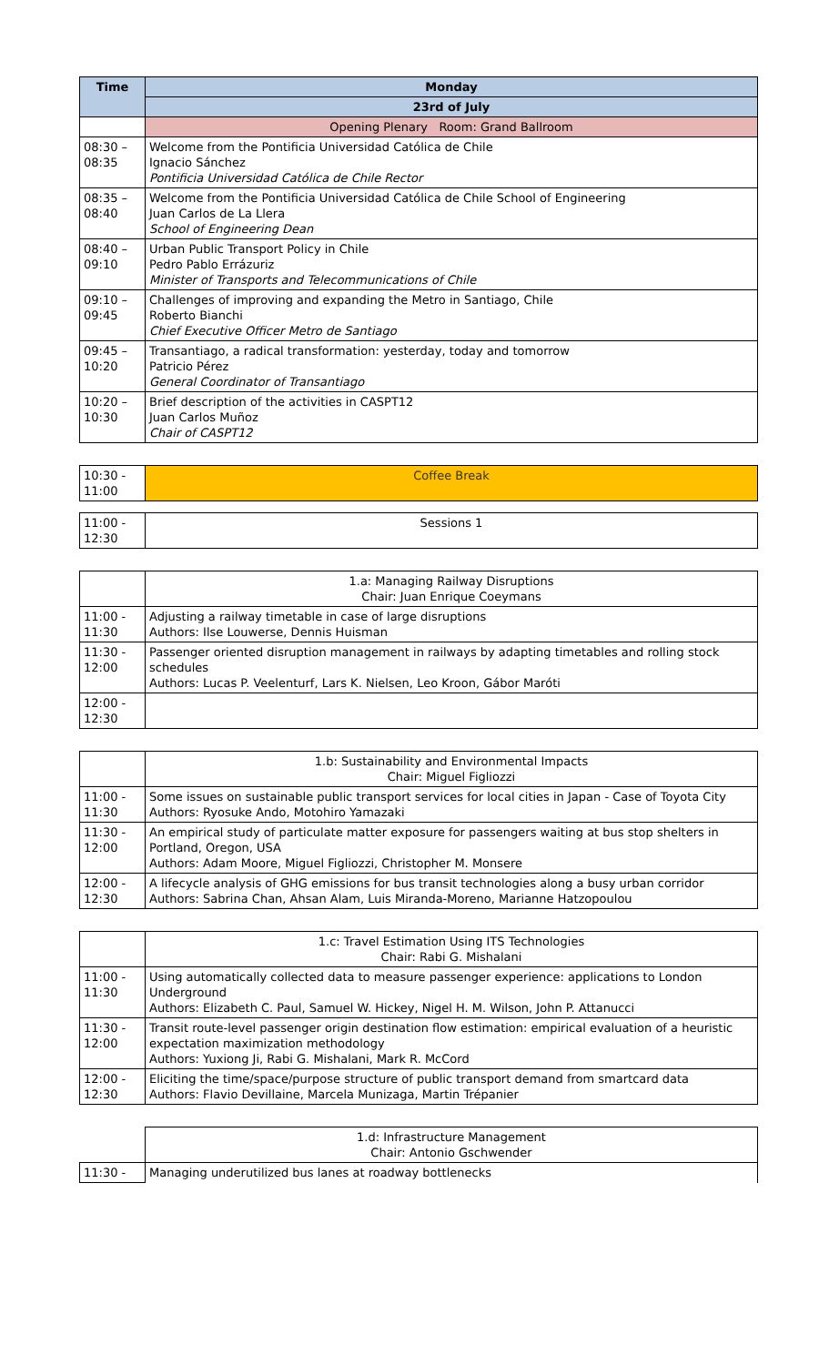| Time | Monday |
| --- | --- |
| | 23rd of July |
| | Opening Plenary Room: Grand Ballroom |
| 08:30 – 08:35 | Welcome from the Pontificia Universidad Católica de Chile Ignacio Sánchez Pontificia Universidad Católica de Chile Rector |
| 08:35 – 08:40 | Welcome from the Pontificia Universidad Católica de Chile School of Engineering Juan Carlos de La Llera School of Engineering Dean |
| 08:40 – 09:10 | Urban Public Transport Policy in Chile Pedro Pablo Errázuriz Minister of Transports and Telecommunications of Chile |
| 09:10 – 09:45 | Challenges of improving and expanding the Metro in Santiago, Chile Roberto Bianchi Chief Executive Officer Metro de Santiago |
| 09:45 – 10:20 | Transantiago, a radical transformation: yesterday, today and tomorrow Patricio Pérez General Coordinator of Transantiago |
| 10:20 – 10:30 | Brief description of the activities in CASPT12 Juan Carlos Muñoz Chair of CASPT12 |
| 10:30 - 11:00 | Coffee Break |
| 11:00 - 12:30 | Sessions 1 |
| | 1.a: Managing Railway Disruptions Chair: Juan Enrique Coeymans |
| 11:00 - 11:30 | Adjusting a railway timetable in case of large disruptions Authors: Ilse Louwerse, Dennis Huisman |
| 11:30 - 12:00 | Passenger oriented disruption management in railways by adapting timetables and rolling stock schedules Authors: Lucas P. Veelenturf, Lars K. Nielsen, Leo Kroon, Gábor Maróti |
| 12:00 - 12:30 | |
| | 1.b: Sustainability and Environmental Impacts Chair: Miguel Figliozzi |
| 11:00 - 11:30 | Some issues on sustainable public transport services for local cities in Japan - Case of Toyota City Authors: Ryosuke Ando, Motohiro Yamazaki |
| 11:30 - 12:00 | An empirical study of particulate matter exposure for passengers waiting at bus stop shelters in Portland, Oregon, USA Authors: Adam Moore, Miguel Figliozzi, Christopher M. Monsere |
| 12:00 - 12:30 | A lifecycle analysis of GHG emissions for bus transit technologies along a busy urban corridor Authors: Sabrina Chan, Ahsan Alam, Luis Miranda-Moreno, Marianne Hatzopoulou |
| | 1.c: Travel Estimation Using ITS Technologies Chair: Rabi G. Mishalani |
| 11:00 - 11:30 | Using automatically collected data to measure passenger experience: applications to London Underground Authors: Elizabeth C. Paul, Samuel W. Hickey, Nigel H. M. Wilson, John P. Attanucci |
| 11:30 - 12:00 | Transit route-level passenger origin destination flow estimation: empirical evaluation of a heuristic expectation maximization methodology Authors: Yuxiong Ji, Rabi G. Mishalani, Mark R. McCord |
| 12:00 - 12:30 | Eliciting the time/space/purpose structure of public transport demand from smartcard data Authors: Flavio Devillaine, Marcela Munizaga, Martin Trépanier |
| | 1.d: Infrastructure Management Chair: Antonio Gschwender |
| 11:30 - | Managing underutilized bus lanes at roadway bottlenecks |